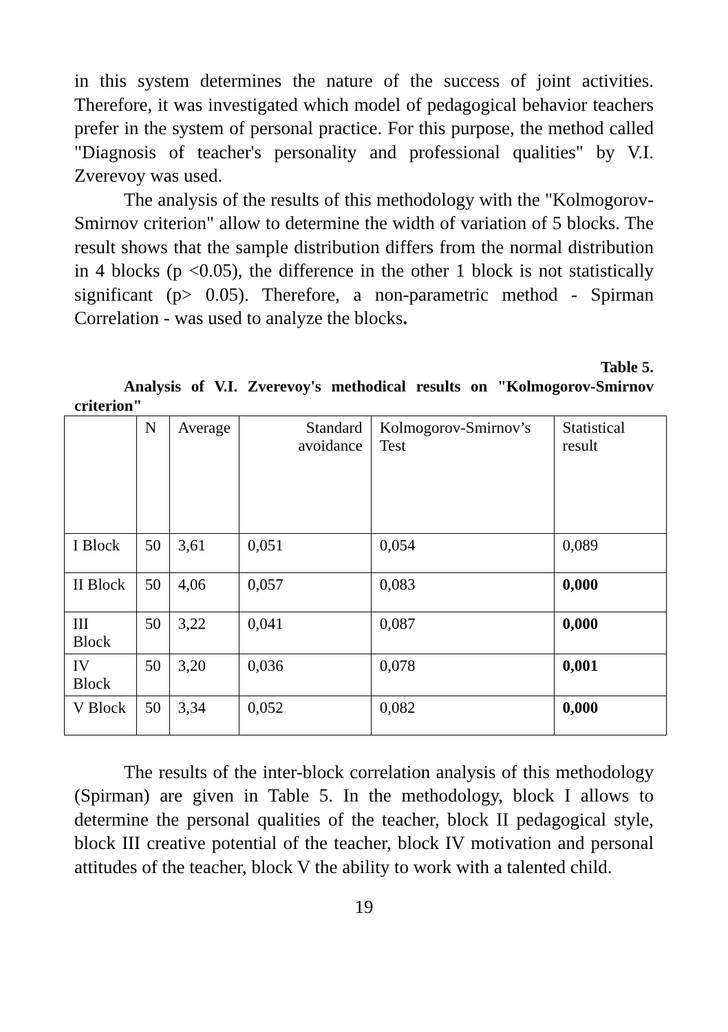in this system determines the nature of the success of joint activities. Therefore, it was investigated which model of pedagogical behavior teachers prefer in the system of personal practice. For this purpose, the method called "Diagnosis of teacher's personality and professional qualities" by V.I. Zverevoy was used.
The analysis of the results of this methodology with the "Kolmogorov-Smirnov criterion" allow to determine the width of variation of 5 blocks. The result shows that the sample distribution differs from the normal distribution in 4 blocks (p <0.05), the difference in the other 1 block is not statistically significant (p> 0.05). Therefore, a non-parametric method - Spirman Correlation - was used to analyze the blocks.
Table 5.
Analysis of V.I. Zverevoy's methodical results on "Kolmogorov-Smirnov criterion"
| | N | Average | Standard avoidance | Kolmogorov-Smirnov’s Test | Statistical result |
| --- | --- | --- | --- | --- | --- |
| I Block | 50 | 3,61 | 0,051 | 0,054 | 0,089 |
| II Block | 50 | 4,06 | 0,057 | 0,083 | 0,000 |
| III Block | 50 | 3,22 | 0,041 | 0,087 | 0,000 |
| IV Block | 50 | 3,20 | 0,036 | 0,078 | 0,001 |
| V Block | 50 | 3,34 | 0,052 | 0,082 | 0,000 |
The results of the inter-block correlation analysis of this methodology (Spirman) are given in Table 5. In the methodology, block I allows to determine the personal qualities of the teacher, block II pedagogical style, block III creative potential of the teacher, block IV motivation and personal attitudes of the teacher, block V the ability to work with a talented child.
19